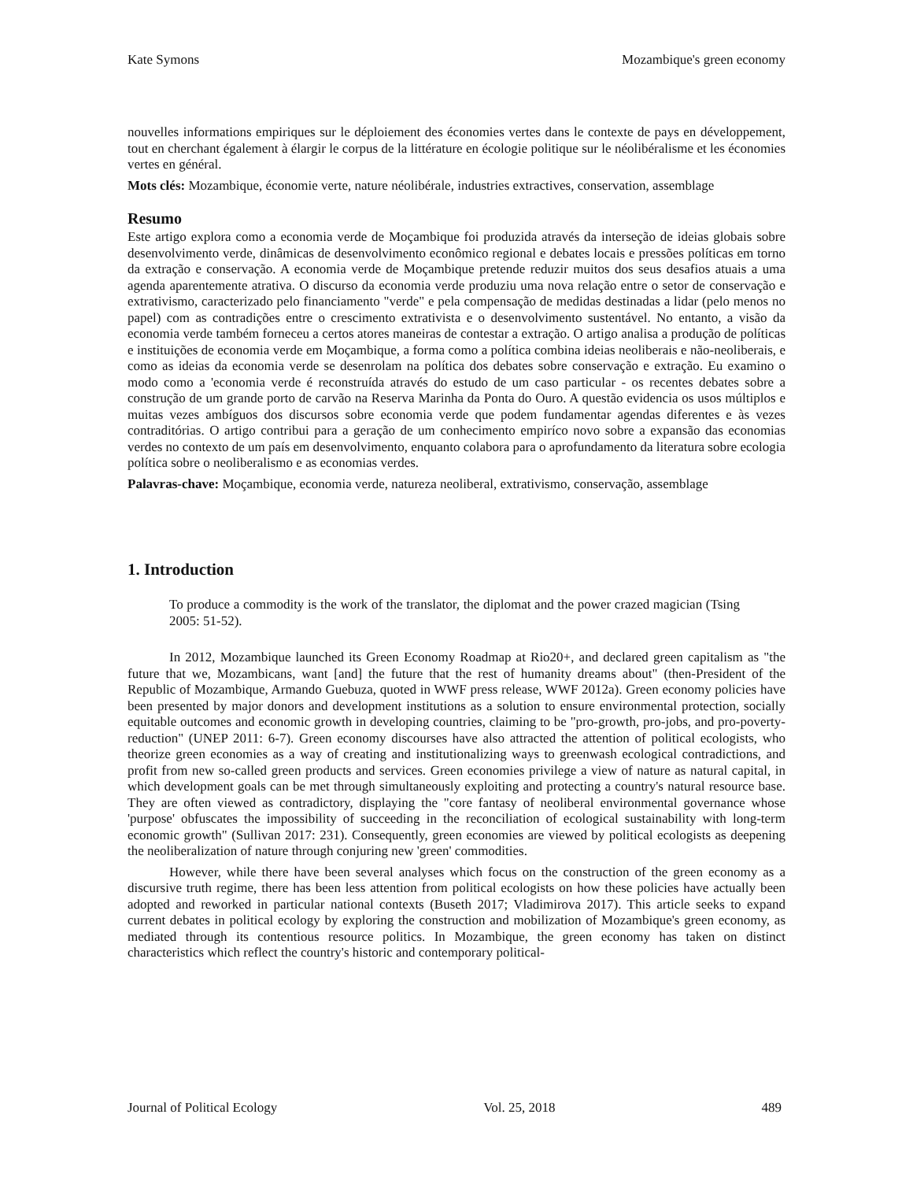Kate Symons Mozambique's green economy
nouvelles informations empiriques sur le déploiement des économies vertes dans le contexte de pays en développement, tout en cherchant également à élargir le corpus de la littérature en écologie politique sur le néolibéralisme et les économies vertes en général.
Mots clés: Mozambique, économie verte, nature néolibérale, industries extractives, conservation, assemblage
Resumo
Este artigo explora como a economia verde de Moçambique foi produzida através da interseção de ideias globais sobre desenvolvimento verde, dinâmicas de desenvolvimento econômico regional e debates locais e pressões políticas em torno da extração e conservação. A economia verde de Moçambique pretende reduzir muitos dos seus desafios atuais a uma agenda aparentemente atrativa. O discurso da economia verde produziu uma nova relação entre o setor de conservação e extrativismo, caracterizado pelo financiamento "verde" e pela compensação de medidas destinadas a lidar (pelo menos no papel) com as contradições entre o crescimento extrativista e o desenvolvimento sustentável. No entanto, a visão da economia verde também forneceu a certos atores maneiras de contestar a extração. O artigo analisa a produção de políticas e instituições de economia verde em Moçambique, a forma como a política combina ideias neoliberais e não-neoliberais, e como as ideias da economia verde se desenrolam na política dos debates sobre conservação e extração. Eu examino o modo como a 'economia verde é reconstruída através do estudo de um caso particular - os recentes debates sobre a construção de um grande porto de carvão na Reserva Marinha da Ponta do Ouro. A questão evidencia os usos múltiplos e muitas vezes ambíguos dos discursos sobre economia verde que podem fundamentar agendas diferentes e às vezes contraditórias. O artigo contribui para a geração de um conhecimento empiríco novo sobre a expansão das economias verdes no contexto de um país em desenvolvimento, enquanto colabora para o aprofundamento da literatura sobre ecologia política sobre o neoliberalismo e as economias verdes.
Palavras-chave: Moçambique, economia verde, natureza neoliberal, extrativismo, conservação, assemblage
1. Introduction
To produce a commodity is the work of the translator, the diplomat and the power crazed magician (Tsing 2005: 51-52).
In 2012, Mozambique launched its Green Economy Roadmap at Rio20+, and declared green capitalism as "the future that we, Mozambicans, want [and] the future that the rest of humanity dreams about" (then-President of the Republic of Mozambique, Armando Guebuza, quoted in WWF press release, WWF 2012a). Green economy policies have been presented by major donors and development institutions as a solution to ensure environmental protection, socially equitable outcomes and economic growth in developing countries, claiming to be "pro-growth, pro-jobs, and pro-poverty-reduction" (UNEP 2011: 6-7). Green economy discourses have also attracted the attention of political ecologists, who theorize green economies as a way of creating and institutionalizing ways to greenwash ecological contradictions, and profit from new so-called green products and services. Green economies privilege a view of nature as natural capital, in which development goals can be met through simultaneously exploiting and protecting a country's natural resource base. They are often viewed as contradictory, displaying the "core fantasy of neoliberal environmental governance whose 'purpose' obfuscates the impossibility of succeeding in the reconciliation of ecological sustainability with long-term economic growth" (Sullivan 2017: 231). Consequently, green economies are viewed by political ecologists as deepening the neoliberalization of nature through conjuring new 'green' commodities.
However, while there have been several analyses which focus on the construction of the green economy as a discursive truth regime, there has been less attention from political ecologists on how these policies have actually been adopted and reworked in particular national contexts (Buseth 2017; Vladimirova 2017). This article seeks to expand current debates in political ecology by exploring the construction and mobilization of Mozambique's green economy, as mediated through its contentious resource politics. In Mozambique, the green economy has taken on distinct characteristics which reflect the country's historic and contemporary political-
Journal of Political Ecology Vol. 25, 2018 489